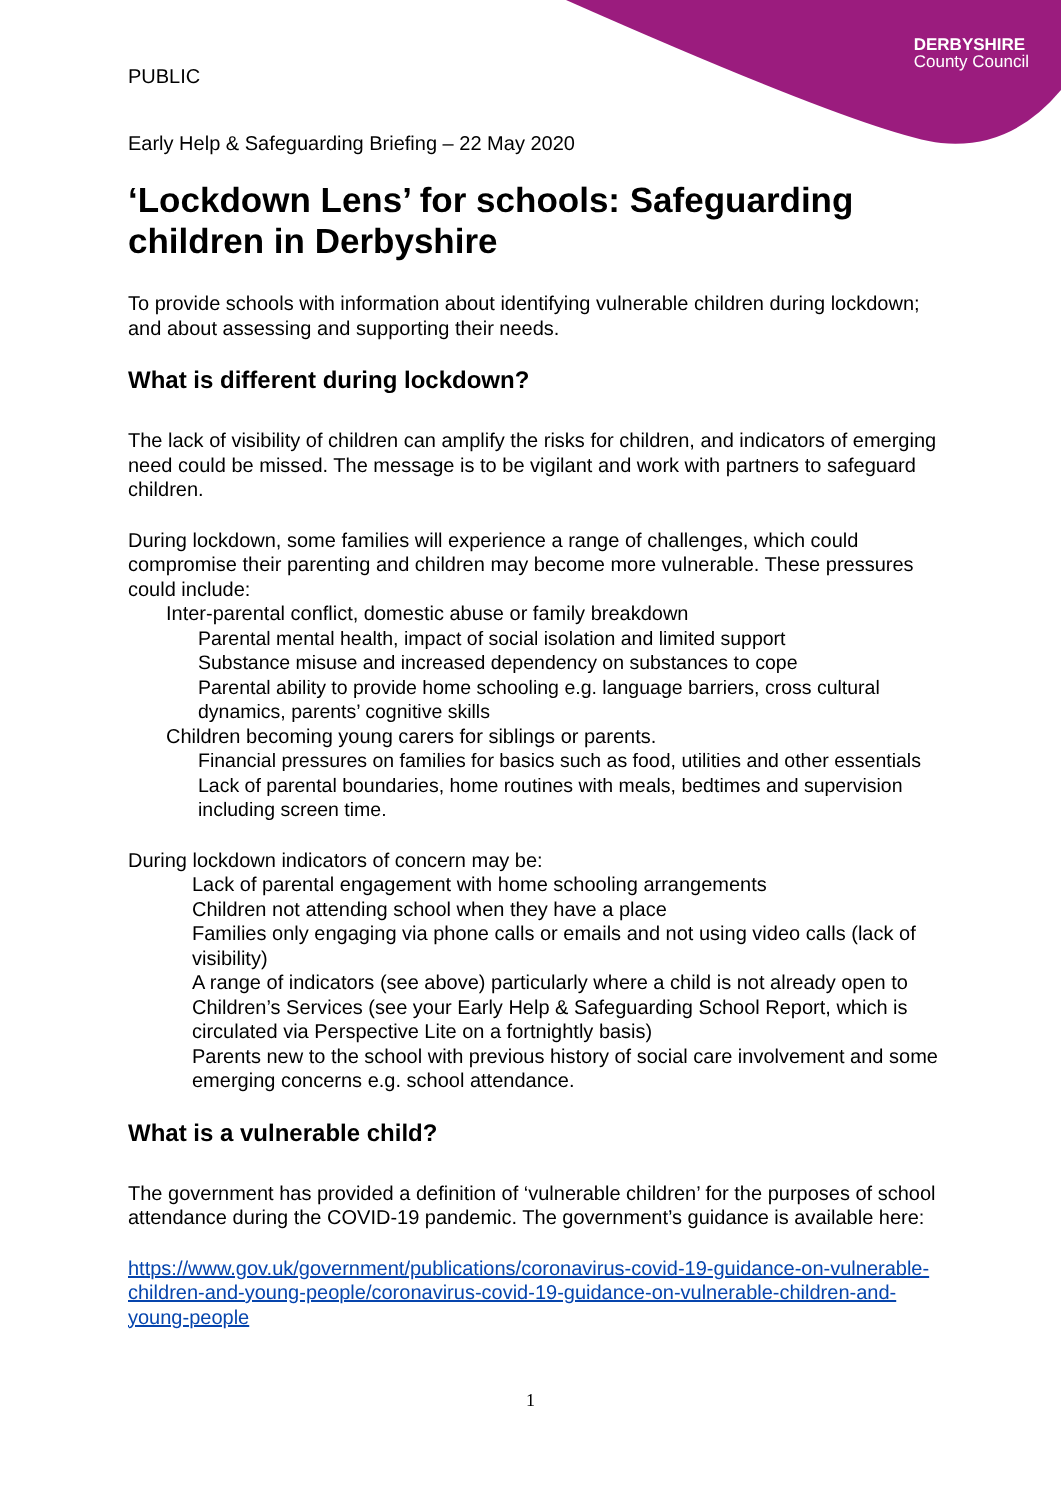DERBYSHIRE
County Council
PUBLIC
Early Help & Safeguarding Briefing – 22 May 2020
‘Lockdown Lens’ for schools: Safeguarding children in Derbyshire
To provide schools with information about identifying vulnerable children during lockdown; and about assessing and supporting their needs.
What is different during lockdown?
The lack of visibility of children can amplify the risks for children, and indicators of emerging need could be missed. The message is to be vigilant and work with partners to safeguard children.
During lockdown, some families will experience a range of challenges, which could compromise their parenting and children may become more vulnerable. These pressures could include:
Inter-parental conflict, domestic abuse or family breakdown
Parental mental health, impact of social isolation and limited support
Substance misuse and increased dependency on substances to cope
Parental ability to provide home schooling e.g. language barriers, cross cultural dynamics, parents’ cognitive skills
Children becoming young carers for siblings or parents.
Financial pressures on families for basics such as food, utilities and other essentials
Lack of parental boundaries, home routines with meals, bedtimes and supervision including screen time.
During lockdown indicators of concern may be:
Lack of parental engagement with home schooling arrangements
Children not attending school when they have a place
Families only engaging via phone calls or emails and not using video calls (lack of visibility)
A range of indicators (see above) particularly where a child is not already open to Children’s Services (see your Early Help & Safeguarding School Report, which is circulated via Perspective Lite on a fortnightly basis)
Parents new to the school with previous history of social care involvement and some emerging concerns e.g. school attendance.
What is a vulnerable child?
The government has provided a definition of ‘vulnerable children’ for the purposes of school attendance during the COVID-19 pandemic. The government’s guidance is available here:
https://www.gov.uk/government/publications/coronavirus-covid-19-guidance-on-vulnerable-children-and-young-people/coronavirus-covid-19-guidance-on-vulnerable-children-and-young-people
1